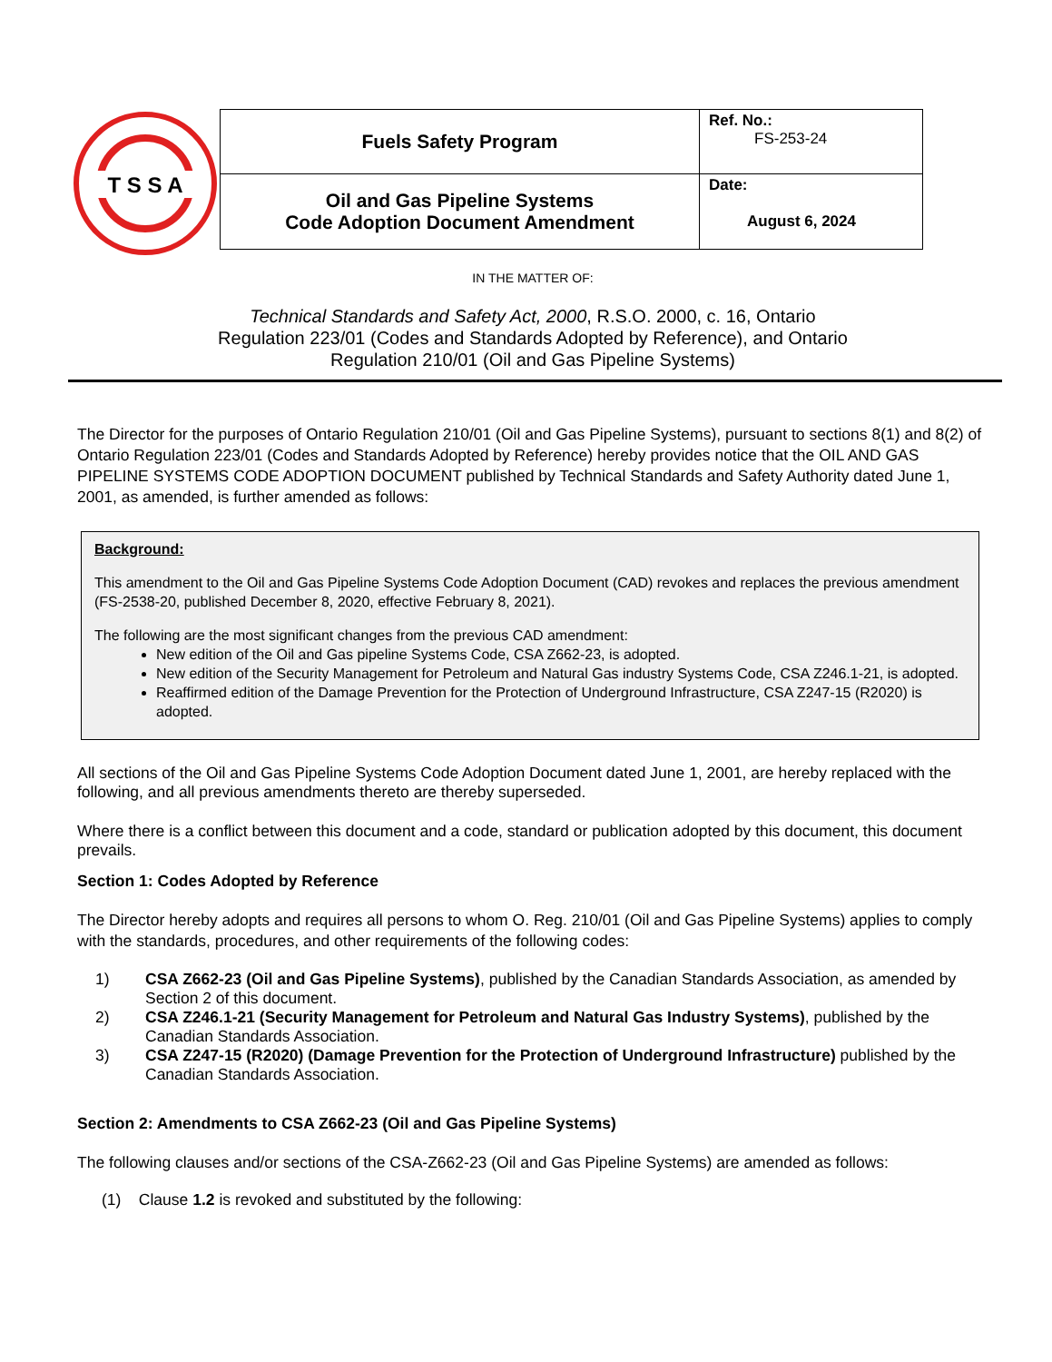T S S A
| Fuels Safety Program | Ref. No.: FS-253-24 |
| Oil and Gas Pipeline Systems Code Adoption Document Amendment | Date: August 6, 2024 |
IN THE MATTER OF:
Technical Standards and Safety Act, 2000, R.S.O. 2000, c. 16, Ontario
Regulation 223/01 (Codes and Standards Adopted by Reference), and Ontario
Regulation 210/01 (Oil and Gas Pipeline Systems)
The Director for the purposes of Ontario Regulation 210/01 (Oil and Gas Pipeline Systems), pursuant to sections 8(1) and 8(2) of Ontario Regulation 223/01 (Codes and Standards Adopted by Reference) hereby provides notice that the OIL AND GAS PIPELINE SYSTEMS CODE ADOPTION DOCUMENT published by Technical Standards and Safety Authority dated June 1, 2001, as amended, is further amended as follows:
Background:
This amendment to the Oil and Gas Pipeline Systems Code Adoption Document (CAD) revokes and replaces the previous amendment (FS-2538-20, published December 8, 2020, effective February 8, 2021).
The following are the most significant changes from the previous CAD amendment:
New edition of the Oil and Gas pipeline Systems Code, CSA Z662-23, is adopted.
New edition of the Security Management for Petroleum and Natural Gas industry Systems Code, CSA Z246.1-21, is adopted.
Reaffirmed edition of the Damage Prevention for the Protection of Underground Infrastructure, CSA Z247-15 (R2020) is adopted.
All sections of the Oil and Gas Pipeline Systems Code Adoption Document dated June 1, 2001, are hereby replaced with the following, and all previous amendments thereto are thereby superseded.
Where there is a conflict between this document and a code, standard or publication adopted by this document, this document prevails.
Section 1: Codes Adopted by Reference
The Director hereby adopts and requires all persons to whom O. Reg. 210/01 (Oil and Gas Pipeline Systems) applies to comply with the standards, procedures, and other requirements of the following codes:
1) CSA Z662-23 (Oil and Gas Pipeline Systems), published by the Canadian Standards Association, as amended by Section 2 of this document.
2) CSA Z246.1-21 (Security Management for Petroleum and Natural Gas Industry Systems), published by the Canadian Standards Association.
3) CSA Z247-15 (R2020) (Damage Prevention for the Protection of Underground Infrastructure) published by the Canadian Standards Association.
Section 2: Amendments to CSA Z662-23 (Oil and Gas Pipeline Systems)
The following clauses and/or sections of the CSA-Z662-23 (Oil and Gas Pipeline Systems) are amended as follows:
(1) Clause 1.2 is revoked and substituted by the following: